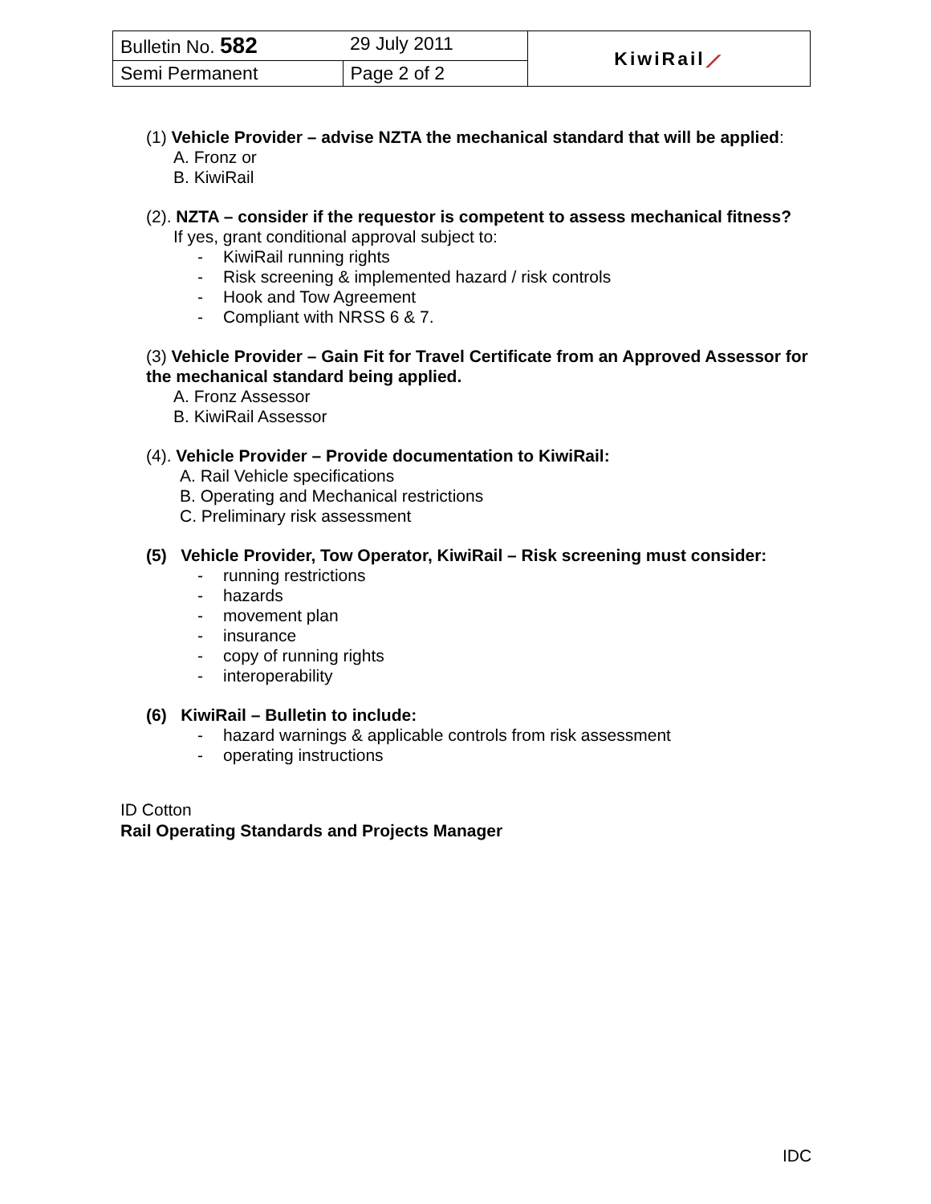| Bulletin No. 582 | 29 July 2011 | KiwiRail ⟋ |
| Semi Permanent | Page 2 of 2 | |
(1) Vehicle Provider – advise NZTA the mechanical standard that will be applied:
A. Fronz or
B. KiwiRail
(2). NZTA – consider if the requestor is competent to assess mechanical fitness?
If yes, grant conditional approval subject to:
- KiwiRail running rights
- Risk screening & implemented hazard / risk controls
- Hook and Tow Agreement
- Compliant with NRSS 6 & 7.
(3) Vehicle Provider – Gain Fit for Travel Certificate from an Approved Assessor for the mechanical standard being applied.
A. Fronz Assessor
B. KiwiRail Assessor
(4). Vehicle Provider – Provide documentation to KiwiRail:
A. Rail Vehicle specifications
B. Operating and Mechanical restrictions
C. Preliminary risk assessment
(5) Vehicle Provider, Tow Operator, KiwiRail – Risk screening must consider:
- running restrictions
- hazards
- movement plan
- insurance
- copy of running rights
- interoperability
(6) KiwiRail – Bulletin to include:
- hazard warnings & applicable controls from risk assessment
- operating instructions
ID Cotton
Rail Operating Standards and Projects Manager
IDC